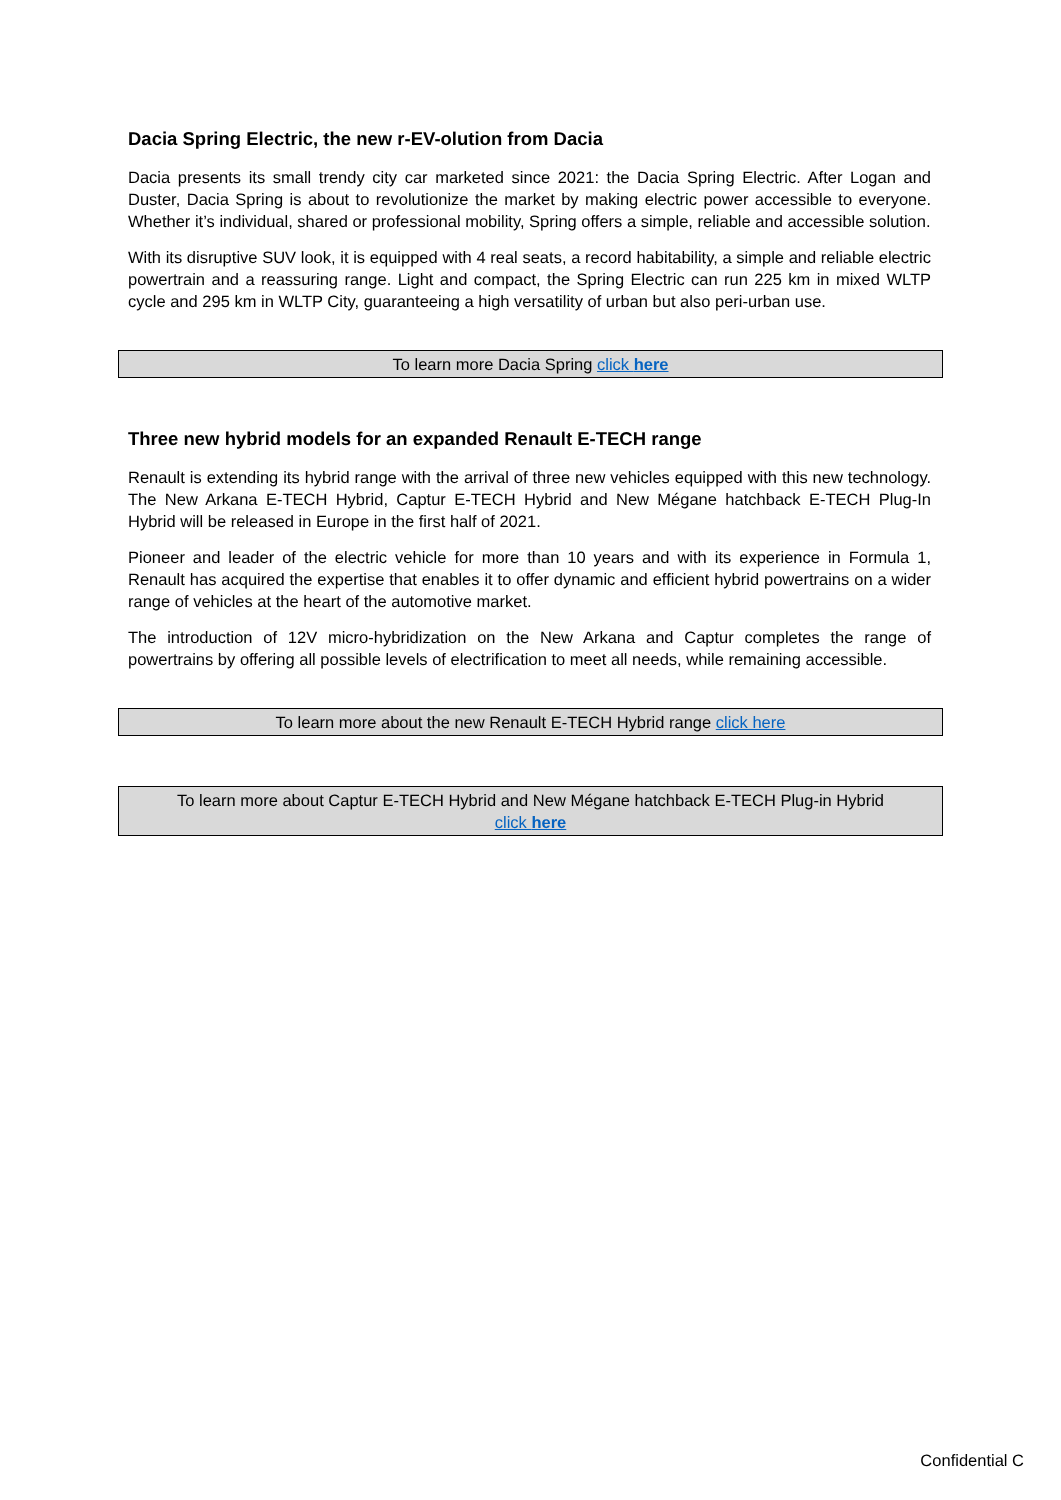Dacia Spring Electric, the new r-EV-olution from Dacia
Dacia presents its small trendy city car marketed since 2021: the Dacia Spring Electric. After Logan and Duster, Dacia Spring is about to revolutionize the market by making electric power accessible to everyone. Whether it’s individual, shared or professional mobility, Spring offers a simple, reliable and accessible solution.
With its disruptive SUV look, it is equipped with 4 real seats, a record habitability, a simple and reliable electric powertrain and a reassuring range. Light and compact, the Spring Electric can run 225 km in mixed WLTP cycle and 295 km in WLTP City, guaranteeing a high versatility of urban but also peri-urban use.
To learn more Dacia Spring click here
Three new hybrid models for an expanded Renault E-TECH range
Renault is extending its hybrid range with the arrival of three new vehicles equipped with this new technology. The New Arkana E-TECH Hybrid, Captur E-TECH Hybrid and New Mégane hatchback E-TECH Plug-In Hybrid will be released in Europe in the first half of 2021.
Pioneer and leader of the electric vehicle for more than 10 years and with its experience in Formula 1, Renault has acquired the expertise that enables it to offer dynamic and efficient hybrid powertrains on a wider range of vehicles at the heart of the automotive market.
The introduction of 12V micro-hybridization on the New Arkana and Captur completes the range of powertrains by offering all possible levels of electrification to meet all needs, while remaining accessible.
To learn more about the new Renault E-TECH Hybrid range click here
To learn more about Captur E-TECH Hybrid and New Mégane hatchback E-TECH Plug-in Hybrid
click here
Confidential C